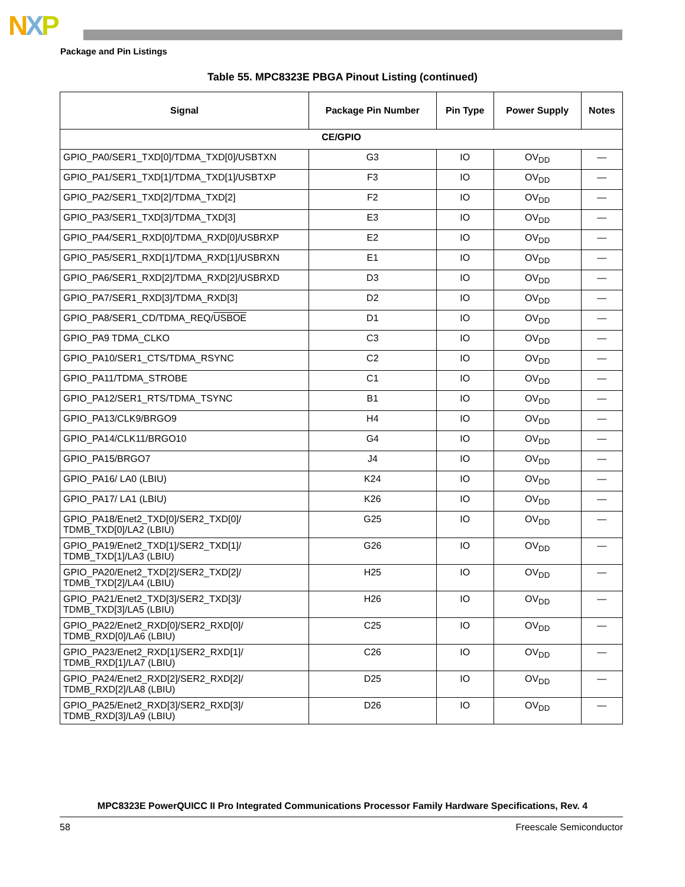NXP
Package and Pin Listings
Table 55. MPC8323E PBGA Pinout Listing (continued)
| Signal | Package Pin Number | Pin Type | Power Supply | Notes |
| --- | --- | --- | --- | --- |
| CE/GPIO | | | | |
| GPIO_PA0/SER1_TXD[0]/TDMA_TXD[0]/USBTXN | G3 | IO | OV<sub>DD</sub> | — |
| GPIO_PA1/SER1_TXD[1]/TDMA_TXD[1]/USBTXP | F3 | IO | OV<sub>DD</sub> | — |
| GPIO_PA2/SER1_TXD[2]/TDMA_TXD[2] | F2 | IO | OV<sub>DD</sub> | — |
| GPIO_PA3/SER1_TXD[3]/TDMA_TXD[3] | E3 | IO | OV<sub>DD</sub> | — |
| GPIO_PA4/SER1_RXD[0]/TDMA_RXD[0]/USBRXP | E2 | IO | OV<sub>DD</sub> | — |
| GPIO_PA5/SER1_RXD[1]/TDMA_RXD[1]/USBRXN | E1 | IO | OV<sub>DD</sub> | — |
| GPIO_PA6/SER1_RXD[2]/TDMA_RXD[2]/USBRXD | D3 | IO | OV<sub>DD</sub> | — |
| GPIO_PA7/SER1_RXD[3]/TDMA_RXD[3] | D2 | IO | OV<sub>DD</sub> | — |
| GPIO_PA8/SER1_CD/TDMA_REQ/ USBOE | D1 | IO | OV<sub>DD</sub> | — |
| GPIO_PA9 TDMA_CLKO | C3 | IO | OV<sub>DD</sub> | — |
| GPIO_PA10/SER1_CTS/TDMA_RSYNC | C2 | IO | OV<sub>DD</sub> | — |
| GPIO_PA11/TDMA_STROBE | C1 | IO | OV<sub>DD</sub> | — |
| GPIO_PA12/SER1_RTS/TDMA_TSYNC | B1 | IO | OV<sub>DD</sub> | — |
| GPIO_PA13/CLK9/BRGO9 | H4 | IO | OV<sub>DD</sub> | — |
| GPIO_PA14/CLK11/BRGO10 | G4 | IO | OV<sub>DD</sub> | — |
| GPIO_PA15/BRGO7 | J4 | IO | OV<sub>DD</sub> | — |
| GPIO_PA16/ LA0 (LBIU) | K24 | IO | OV<sub>DD</sub> | — |
| GPIO_PA17/ LA1 (LBIU) | K26 | IO | OV<sub>DD</sub> | — |
| GPIO_PA18/Enet2_TXD[0]/SER2_TXD[0]/ TDMB_TXD[0]/LA2 (LBIU) | G25 | IO | OV<sub>DD</sub> | — |
| GPIO_PA19/Enet2_TXD[1]/SER2_TXD[1]/ TDMB_TXD[1]/LA3 (LBIU) | G26 | IO | OV<sub>DD</sub> | — |
| GPIO_PA20/Enet2_TXD[2]/SER2_TXD[2]/ TDMB_TXD[2]/LA4 (LBIU) | H25 | IO | OV<sub>DD</sub> | — |
| GPIO_PA21/Enet2_TXD[3]/SER2_TXD[3]/ TDMB_TXD[3]/LA5 (LBIU) | H26 | IO | OV<sub>DD</sub> | — |
| GPIO_PA22/Enet2_RXD[0]/SER2_RXD[0]/ TDMB_RXD[0]/LA6 (LBIU) | C25 | IO | OV<sub>DD</sub> | — |
| GPIO_PA23/Enet2_RXD[1]/SER2_RXD[1]/ TDMB_RXD[1]/LA7 (LBIU) | C26 | IO | OV<sub>DD</sub> | — |
| GPIO_PA24/Enet2_RXD[2]/SER2_RXD[2]/ TDMB_RXD[2]/LA8 (LBIU) | D25 | IO | OV<sub>DD</sub> | — |
| GPIO_PA25/Enet2_RXD[3]/SER2_RXD[3]/ TDMB_RXD[3]/LA9 (LBIU) | D26 | IO | OV<sub>DD</sub> | — |
MPC8323E PowerQUICC II Pro Integrated Communications Processor Family Hardware Specifications, Rev. 4
58 Freescale Semiconductor